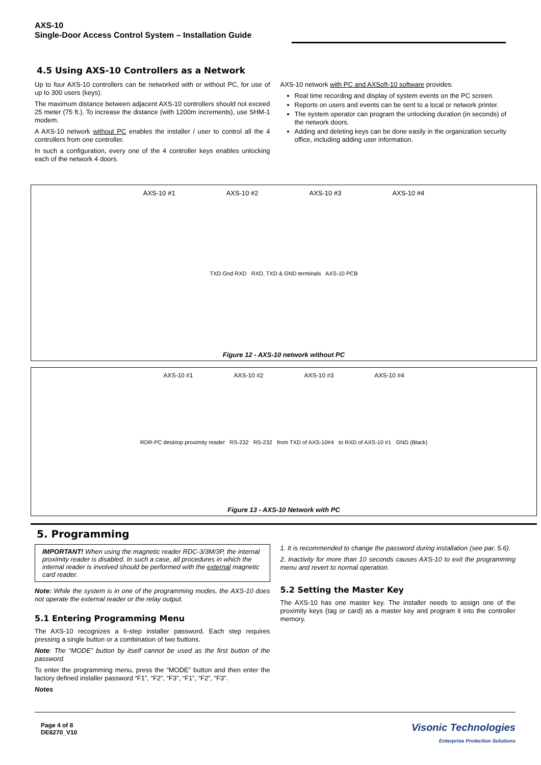AXS-10
Single-Door Access Control System – Installation Guide
4.5 Using AXS-10 Controllers as a Network
Up to four AXS-10 controllers can be networked with or without PC, for use of up to 300 users (keys).
The maximum distance between adjacent AXS-10 controllers should not exceed 25 meter (75 ft.). To increase the distance (with 1200m increments), use SHM-1 modem.
A AXS-10 network without PC enables the installer / user to control all the 4 controllers from one controller.
In such a configuration, every one of the 4 controller keys enables unlocking each of the network 4 doors.
AXS-10 network with PC and AXSoft-10 software provides:
Real time recording and display of system events on the PC screen.
Reports on users and events can be sent to a local or network printer.
The system operator can program the unlocking duration (in seconds) of the network doors.
Adding and deleting keys can be done easily in the organization security office, including adding user information.
AXS-10 #1 AXS-10 #2 AXS-10 #3 AXS-10 #4
TXD Gnd RXD RXD, TXD & GND terminals AXS-10 PCB
Figure 12 - AXS-10 network without PC
AXS-10 #1 AXS-10 #2 AXS-10 #3 AXS-10 #4
RDR-PC desktop proximity reader RS-232 RS-232 from TXD of AXS-10#4 to RXD of AXS-10 #1 GND (Black)
Figure 13 - AXS-10 Network with PC
5. Programming
IMPORTANT! When using the magnetic reader RDC-3/3M/3P, the internal proximity reader is disabled. In such a case, all procedures in which the internal reader is involved should be performed with the external magnetic card reader.
Note: While the system is in one of the programming modes, the AXS-10 does not operate the external reader or the relay output.
5.1 Entering Programming Menu
The AXS-10 recognizes a 6-step installer password. Each step requires pressing a single button or a combination of two buttons.
Note: The “MODE” button by itself cannot be used as the first button of the password.
To enter the programming menu, press the “MODE” button and then enter the factory defined installer password “F1”, “F2”, “F3”, “F1”, “F2”, “F3”.
Notes
1. It is recommended to change the password during installation (see par. 5.6).
2. Inactivity for more than 10 seconds causes AXS-10 to exit the programming menu and revert to normal operation.
5.2 Setting the Master Key
The AXS-10 has one master key. The installer needs to assign one of the proximity keys (tag or card) as a master key and program it into the controller memory.
Page 4 of 8
DE6270_V10
Visonic Technologies
Enterprise Protection Solutions